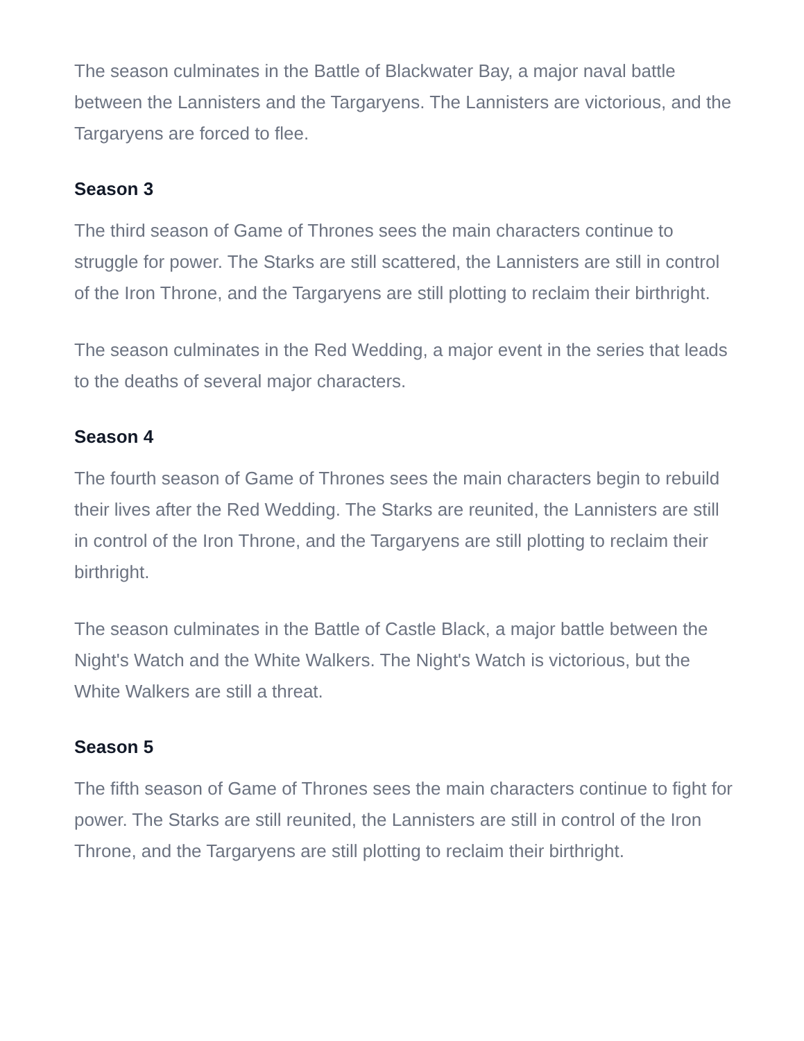The season culminates in the Battle of Blackwater Bay, a major naval battle between the Lannisters and the Targaryens. The Lannisters are victorious, and the Targaryens are forced to flee.
Season 3
The third season of Game of Thrones sees the main characters continue to struggle for power. The Starks are still scattered, the Lannisters are still in control of the Iron Throne, and the Targaryens are still plotting to reclaim their birthright.
The season culminates in the Red Wedding, a major event in the series that leads to the deaths of several major characters.
Season 4
The fourth season of Game of Thrones sees the main characters begin to rebuild their lives after the Red Wedding. The Starks are reunited, the Lannisters are still in control of the Iron Throne, and the Targaryens are still plotting to reclaim their birthright.
The season culminates in the Battle of Castle Black, a major battle between the Night's Watch and the White Walkers. The Night's Watch is victorious, but the White Walkers are still a threat.
Season 5
The fifth season of Game of Thrones sees the main characters continue to fight for power. The Starks are still reunited, the Lannisters are still in control of the Iron Throne, and the Targaryens are still plotting to reclaim their birthright.